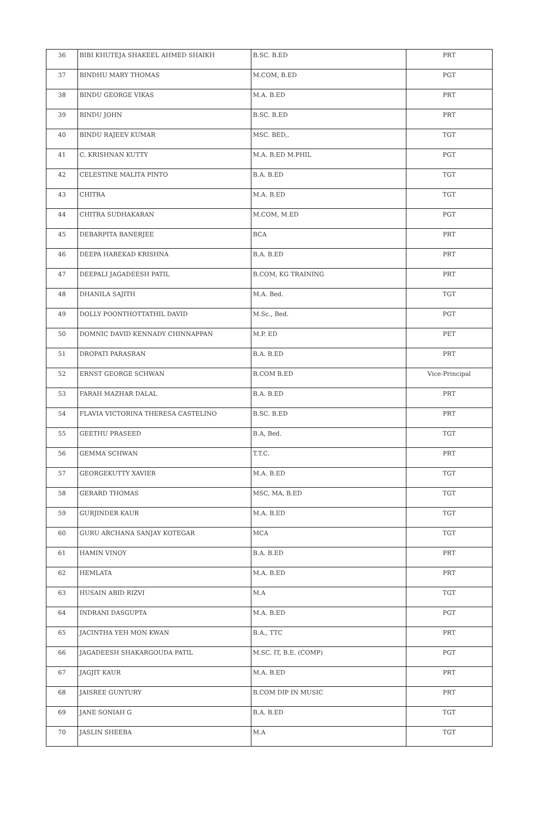| 36 | BIBI KHUTEJA SHAKEEL AHMED SHAIKH | B.SC. B.ED | PRT |
| 37 | BINDHU MARY THOMAS | M.COM, B.ED | PGT |
| 38 | BINDU GEORGE VIKAS | M.A. B.ED | PRT |
| 39 | BINDU JOHN | B.SC. B.ED | PRT |
| 40 | BINDU RAJEEV KUMAR | MSC. BED,. | TGT |
| 41 | C. KRISHNAN KUTTY | M.A. B.ED M.PHIL | PGT |
| 42 | CELESTINE MALITA PINTO | B.A. B.ED | TGT |
| 43 | CHITRA | M.A. B.ED | TGT |
| 44 | CHITRA SUDHAKARAN | M.COM, M.ED | PGT |
| 45 | DEBARPITA BANERJEE | BCA | PRT |
| 46 | DEEPA HAREKAD KRISHNA | B.A. B.ED | PRT |
| 47 | DEEPALI JAGADEESH PATIL | B.COM, KG TRAINING | PRT |
| 48 | DHANILA SAJITH | M.A. Bed. | TGT |
| 49 | DOLLY POONTHOTTATHIL DAVID | M.Sc., Bed. | PGT |
| 50 | DOMNIC DAVID KENNADY CHINNAPPAN | M.P. ED | PET |
| 51 | DROPATI PARASRAN | B.A. B.ED | PRT |
| 52 | ERNST GEORGE SCHWAN | B.COM B.ED | Vice-Principal |
| 53 | FARAH MAZHAR DALAL | B.A. B.ED | PRT |
| 54 | FLAVIA VICTORINA THERESA CASTELINO | B.SC. B.ED | PRT |
| 55 | GEETHU PRASEED | B.A, Bed. | TGT |
| 56 | GEMMA SCHWAN | T.T.C. | PRT |
| 57 | GEORGEKUTTY XAVIER | M.A. B.ED | TGT |
| 58 | GERARD THOMAS | MSC, MA, B.ED | TGT |
| 59 | GURJINDER KAUR | M.A. B.ED | TGT |
| 60 | GURU ARCHANA SANJAY KOTEGAR | MCA | TGT |
| 61 | HAMIN VINOY | B.A. B.ED | PRT |
| 62 | HEMLATA | M.A. B.ED | PRT |
| 63 | HUSAIN ABID RIZVI | M.A | TGT |
| 64 | INDRANI DASGUPTA | M.A. B.ED | PGT |
| 65 | JACINTHA YEH MON KWAN | B.A., TTC | PRT |
| 66 | JAGADEESH SHAKARGOUDA PATIL | M.SC. IT, B.E. (COMP) | PGT |
| 67 | JAGJIT KAUR | M.A. B.ED | PRT |
| 68 | JAISREE GUNTURY | B.COM DIP IN MUSIC | PRT |
| 69 | JANE SONIAH G | B.A. B.ED | TGT |
| 70 | JASLIN SHEEBA | M.A | TGT |